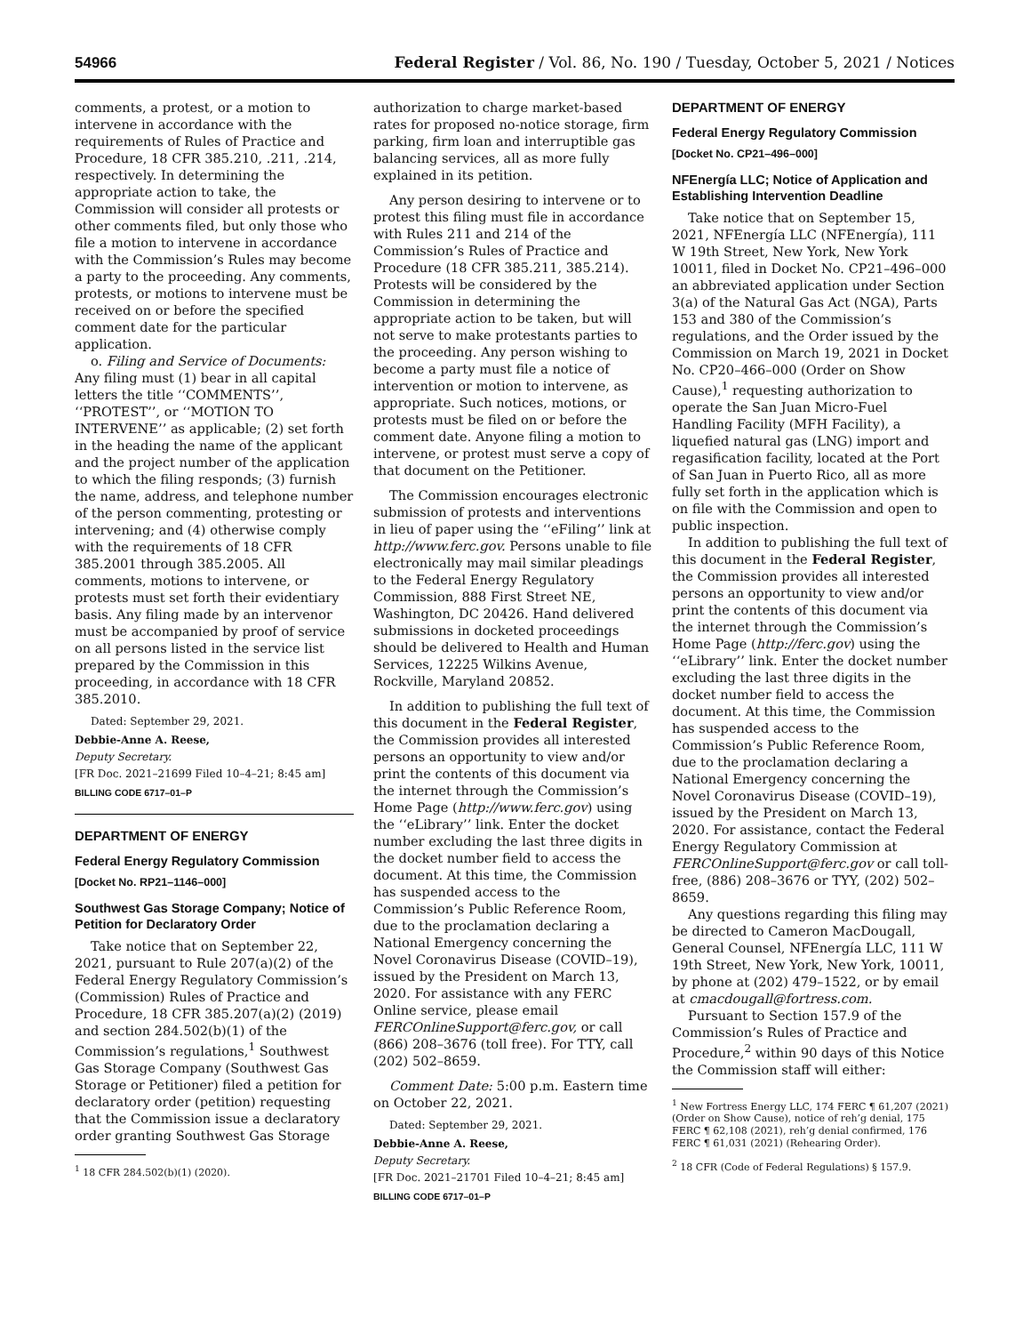54966 Federal Register / Vol. 86, No. 190 / Tuesday, October 5, 2021 / Notices
comments, a protest, or a motion to intervene in accordance with the requirements of Rules of Practice and Procedure, 18 CFR 385.210, .211, .214, respectively. In determining the appropriate action to take, the Commission will consider all protests or other comments filed, but only those who file a motion to intervene in accordance with the Commission’s Rules may become a party to the proceeding. Any comments, protests, or motions to intervene must be received on or before the specified comment date for the particular application.
o. Filing and Service of Documents: Any filing must (1) bear in all capital letters the title ‘‘COMMENTS’’, ‘‘PROTEST’’, or ‘‘MOTION TO INTERVENE’’ as applicable; (2) set forth in the heading the name of the applicant and the project number of the application to which the filing responds; (3) furnish the name, address, and telephone number of the person commenting, protesting or intervening; and (4) otherwise comply with the requirements of 18 CFR 385.2001 through 385.2005. All comments, motions to intervene, or protests must set forth their evidentiary basis. Any filing made by an intervenor must be accompanied by proof of service on all persons listed in the service list prepared by the Commission in this proceeding, in accordance with 18 CFR 385.2010.
Dated: September 29, 2021.
Debbie-Anne A. Reese,
Deputy Secretary.
[FR Doc. 2021–21699 Filed 10–4–21; 8:45 am]
BILLING CODE 6717–01–P
DEPARTMENT OF ENERGY
Federal Energy Regulatory Commission
[Docket No. RP21–1146–000]
Southwest Gas Storage Company; Notice of Petition for Declaratory Order
Take notice that on September 22, 2021, pursuant to Rule 207(a)(2) of the Federal Energy Regulatory Commission’s (Commission) Rules of Practice and Procedure, 18 CFR 385.207(a)(2) (2019) and section 284.502(b)(1) of the Commission’s regulations,<sup>1</sup> Southwest Gas Storage Company (Southwest Gas Storage or Petitioner) filed a petition for declaratory order (petition) requesting that the Commission issue a declaratory order granting Southwest Gas Storage
<sup>1</sup> 18 CFR 284.502(b)(1) (2020).
authorization to charge market-based rates for proposed no-notice storage, firm parking, firm loan and interruptible gas balancing services, all as more fully explained in its petition.
Any person desiring to intervene or to protest this filing must file in accordance with Rules 211 and 214 of the Commission’s Rules of Practice and Procedure (18 CFR 385.211, 385.214). Protests will be considered by the Commission in determining the appropriate action to be taken, but will not serve to make protestants parties to the proceeding. Any person wishing to become a party must file a notice of intervention or motion to intervene, as appropriate. Such notices, motions, or protests must be filed on or before the comment date. Anyone filing a motion to intervene, or protest must serve a copy of that document on the Petitioner.
The Commission encourages electronic submission of protests and interventions in lieu of paper using the ‘‘eFiling’’ link at http://www.ferc.gov. Persons unable to file electronically may mail similar pleadings to the Federal Energy Regulatory Commission, 888 First Street NE, Washington, DC 20426. Hand delivered submissions in docketed proceedings should be delivered to Health and Human Services, 12225 Wilkins Avenue, Rockville, Maryland 20852.
In addition to publishing the full text of this document in the Federal Register, the Commission provides all interested persons an opportunity to view and/or print the contents of this document via the internet through the Commission’s Home Page (http://www.ferc.gov) using the ‘‘eLibrary’’ link. Enter the docket number excluding the last three digits in the docket number field to access the document. At this time, the Commission has suspended access to the Commission’s Public Reference Room, due to the proclamation declaring a National Emergency concerning the Novel Coronavirus Disease (COVID–19), issued by the President on March 13, 2020. For assistance with any FERC Online service, please email FERCOnlineSupport@ferc.gov, or call (866) 208–3676 (toll free). For TTY, call (202) 502–8659.
Comment Date: 5:00 p.m. Eastern time on October 22, 2021.
Dated: September 29, 2021.
Debbie-Anne A. Reese,
Deputy Secretary.
[FR Doc. 2021–21701 Filed 10–4–21; 8:45 am]
BILLING CODE 6717–01–P
DEPARTMENT OF ENERGY
Federal Energy Regulatory Commission
[Docket No. CP21–496–000]
NFEnergía LLC; Notice of Application and Establishing Intervention Deadline
Take notice that on September 15, 2021, NFEnergía LLC (NFEnergía), 111 W 19th Street, New York, New York 10011, filed in Docket No. CP21–496–000 an abbreviated application under Section 3(a) of the Natural Gas Act (NGA), Parts 153 and 380 of the Commission’s regulations, and the Order issued by the Commission on March 19, 2021 in Docket No. CP20–466–000 (Order on Show Cause),<sup>1</sup> requesting authorization to operate the San Juan Micro-Fuel Handling Facility (MFH Facility), a liquefied natural gas (LNG) import and regasification facility, located at the Port of San Juan in Puerto Rico, all as more fully set forth in the application which is on file with the Commission and open to public inspection.
In addition to publishing the full text of this document in the Federal Register, the Commission provides all interested persons an opportunity to view and/or print the contents of this document via the internet through the Commission’s Home Page (http://ferc.gov) using the ‘‘eLibrary’’ link. Enter the docket number excluding the last three digits in the docket number field to access the document. At this time, the Commission has suspended access to the Commission’s Public Reference Room, due to the proclamation declaring a National Emergency concerning the Novel Coronavirus Disease (COVID–19), issued by the President on March 13, 2020. For assistance, contact the Federal Energy Regulatory Commission at FERCOnlineSupport@ferc.gov or call toll-free, (886) 208–3676 or TYY, (202) 502–8659.
Any questions regarding this filing may be directed to Cameron MacDougall, General Counsel, NFEnergía LLC, 111 W 19th Street, New York, New York, 10011, by phone at (202) 479–1522, or by email at cmacdougall@fortress.com.
Pursuant to Section 157.9 of the Commission’s Rules of Practice and Procedure,<sup>2</sup> within 90 days of this Notice the Commission staff will either:
<sup>1</sup> New Fortress Energy LLC, 174 FERC ¶ 61,207 (2021) (Order on Show Cause), notice of reh’g denial, 175 FERC ¶ 62,108 (2021), reh’g denial confirmed, 176 FERC ¶ 61,031 (2021) (Rehearing Order).
<sup>2</sup> 18 CFR (Code of Federal Regulations) § 157.9.